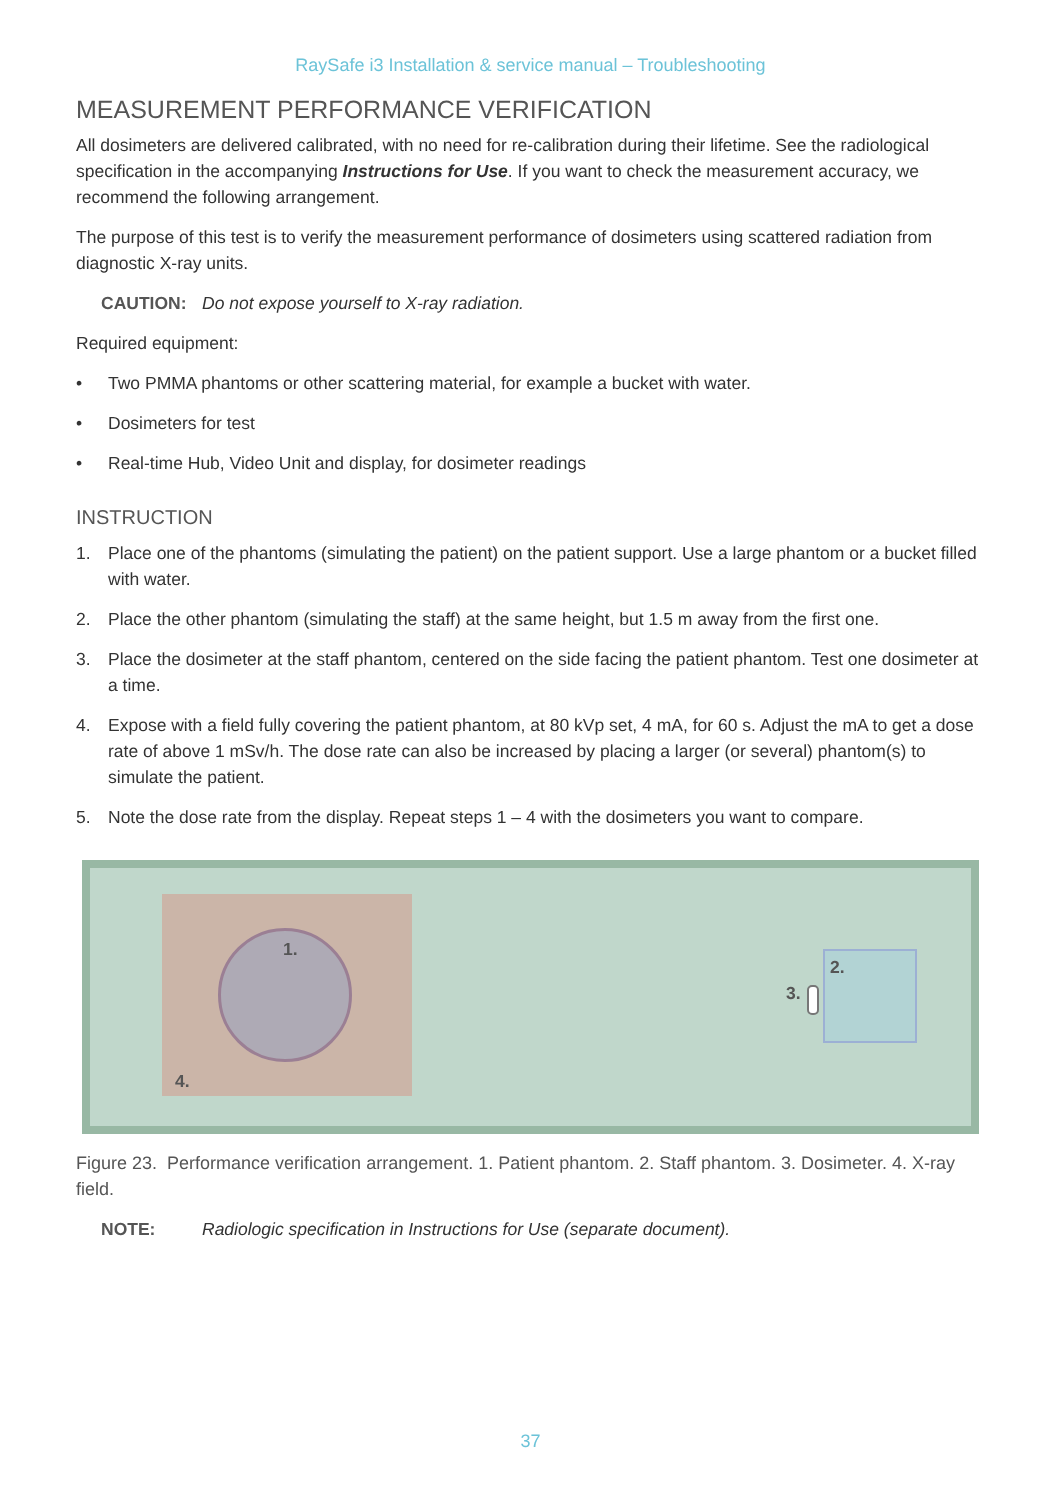RaySafe i3 Installation & service manual – Troubleshooting
MEASUREMENT PERFORMANCE VERIFICATION
All dosimeters are delivered calibrated, with no need for re-calibration during their lifetime. See the radiological specification in the accompanying Instructions for Use. If you want to check the measurement accuracy, we recommend the following arrangement.
The purpose of this test is to verify the measurement performance of dosimeters using scattered radiation from diagnostic X-ray units.
CAUTION: Do not expose yourself to X-ray radiation.
Required equipment:
• Two PMMA phantoms or other scattering material, for example a bucket with water.
• Dosimeters for test
• Real-time Hub, Video Unit and display, for dosimeter readings
INSTRUCTION
1. Place one of the phantoms (simulating the patient) on the patient support. Use a large phantom or a bucket filled with water.
2. Place the other phantom (simulating the staff) at the same height, but 1.5 m away from the first one.
3. Place the dosimeter at the staff phantom, centered on the side facing the patient phantom. Test one dosimeter at a time.
4. Expose with a field fully covering the patient phantom, at 80 kVp set, 4 mA, for 60 s. Adjust the mA to get a dose rate of above 1 mSv/h. The dose rate can also be increased by placing a larger (or several) phantom(s) to simulate the patient.
5. Note the dose rate from the display. Repeat steps 1 – 4 with the dosimeters you want to compare.
1.
2.
3.
4.
Figure 23. Performance verification arrangement. 1. Patient phantom. 2. Staff phantom. 3. Dosimeter. 4. X-ray field.
NOTE: Radiologic specification in Instructions for Use (separate document).
37